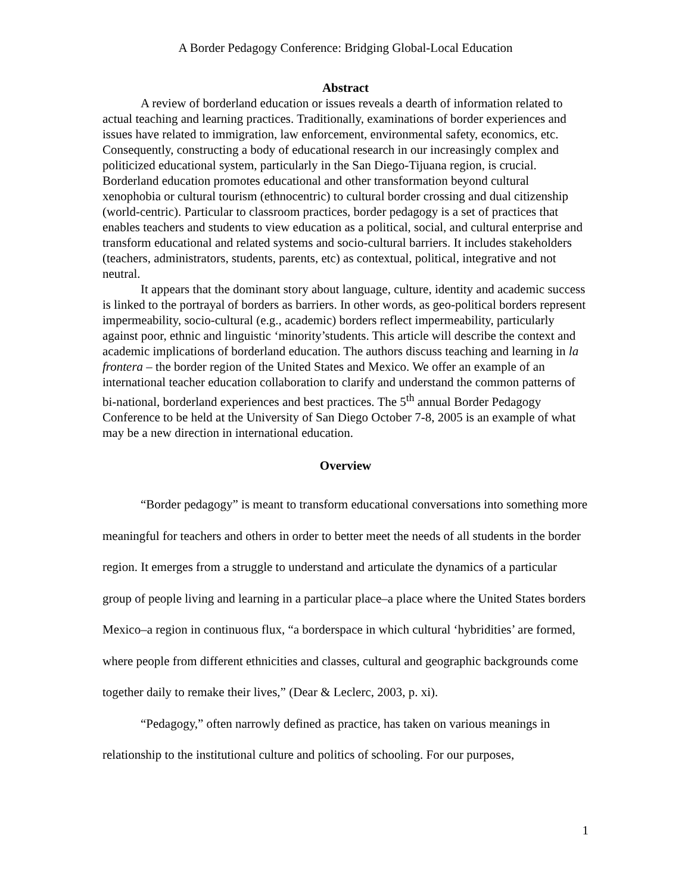A Border Pedagogy Conference: Bridging Global-Local Education
Abstract
A review of borderland education or issues reveals a dearth of information related to actual teaching and learning practices. Traditionally, examinations of border experiences and issues have related to immigration, law enforcement, environmental safety, economics, etc. Consequently, constructing a body of educational research in our increasingly complex and politicized educational system, particularly in the San Diego-Tijuana region, is crucial. Borderland education promotes educational and other transformation beyond cultural xenophobia or cultural tourism (ethnocentric) to cultural border crossing and dual citizenship (world-centric). Particular to classroom practices, border pedagogy is a set of practices that enables teachers and students to view education as a political, social, and cultural enterprise and transform educational and related systems and socio-cultural barriers. It includes stakeholders (teachers, administrators, students, parents, etc) as contextual, political, integrative and not neutral.
It appears that the dominant story about language, culture, identity and academic success is linked to the portrayal of borders as barriers. In other words, as geo-political borders represent impermeability, socio-cultural (e.g., academic) borders reflect impermeability, particularly against poor, ethnic and linguistic ‘minority’students. This article will describe the context and academic implications of borderland education. The authors discuss teaching and learning in la frontera – the border region of the United States and Mexico. We offer an example of an international teacher education collaboration to clarify and understand the common patterns of bi-national, borderland experiences and best practices. The 5<sup>th</sup> annual Border Pedagogy Conference to be held at the University of San Diego October 7-8, 2005 is an example of what may be a new direction in international education.
Overview
“Border pedagogy” is meant to transform educational conversations into something more meaningful for teachers and others in order to better meet the needs of all students in the border region. It emerges from a struggle to understand and articulate the dynamics of a particular group of people living and learning in a particular place–a place where the United States borders Mexico–a region in continuous flux, “a borderspace in which cultural ‘hybridities’ are formed, where people from different ethnicities and classes, cultural and geographic backgrounds come together daily to remake their lives,” (Dear & Leclerc, 2003, p. xi).
“Pedagogy,” often narrowly defined as practice, has taken on various meanings in relationship to the institutional culture and politics of schooling. For our purposes,
1